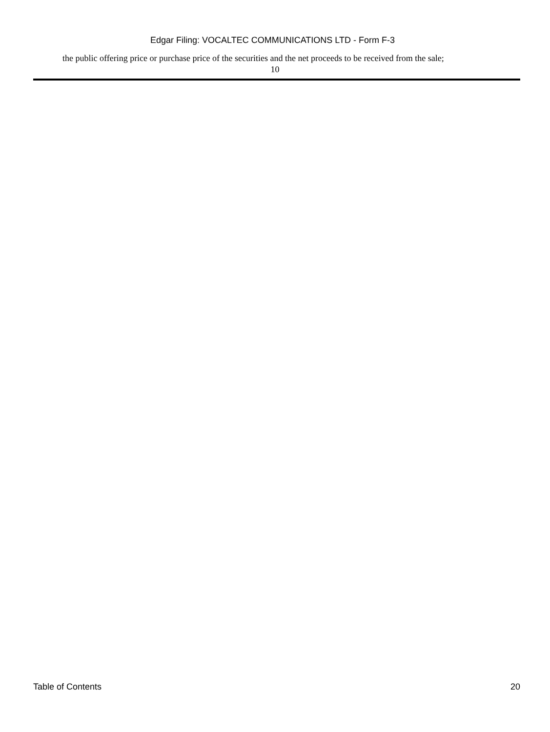Edgar Filing: VOCALTEC COMMUNICATIONS LTD - Form F-3
the public offering price or purchase price of the securities and the net proceeds to be received from the sale;
10
Table of Contents 20